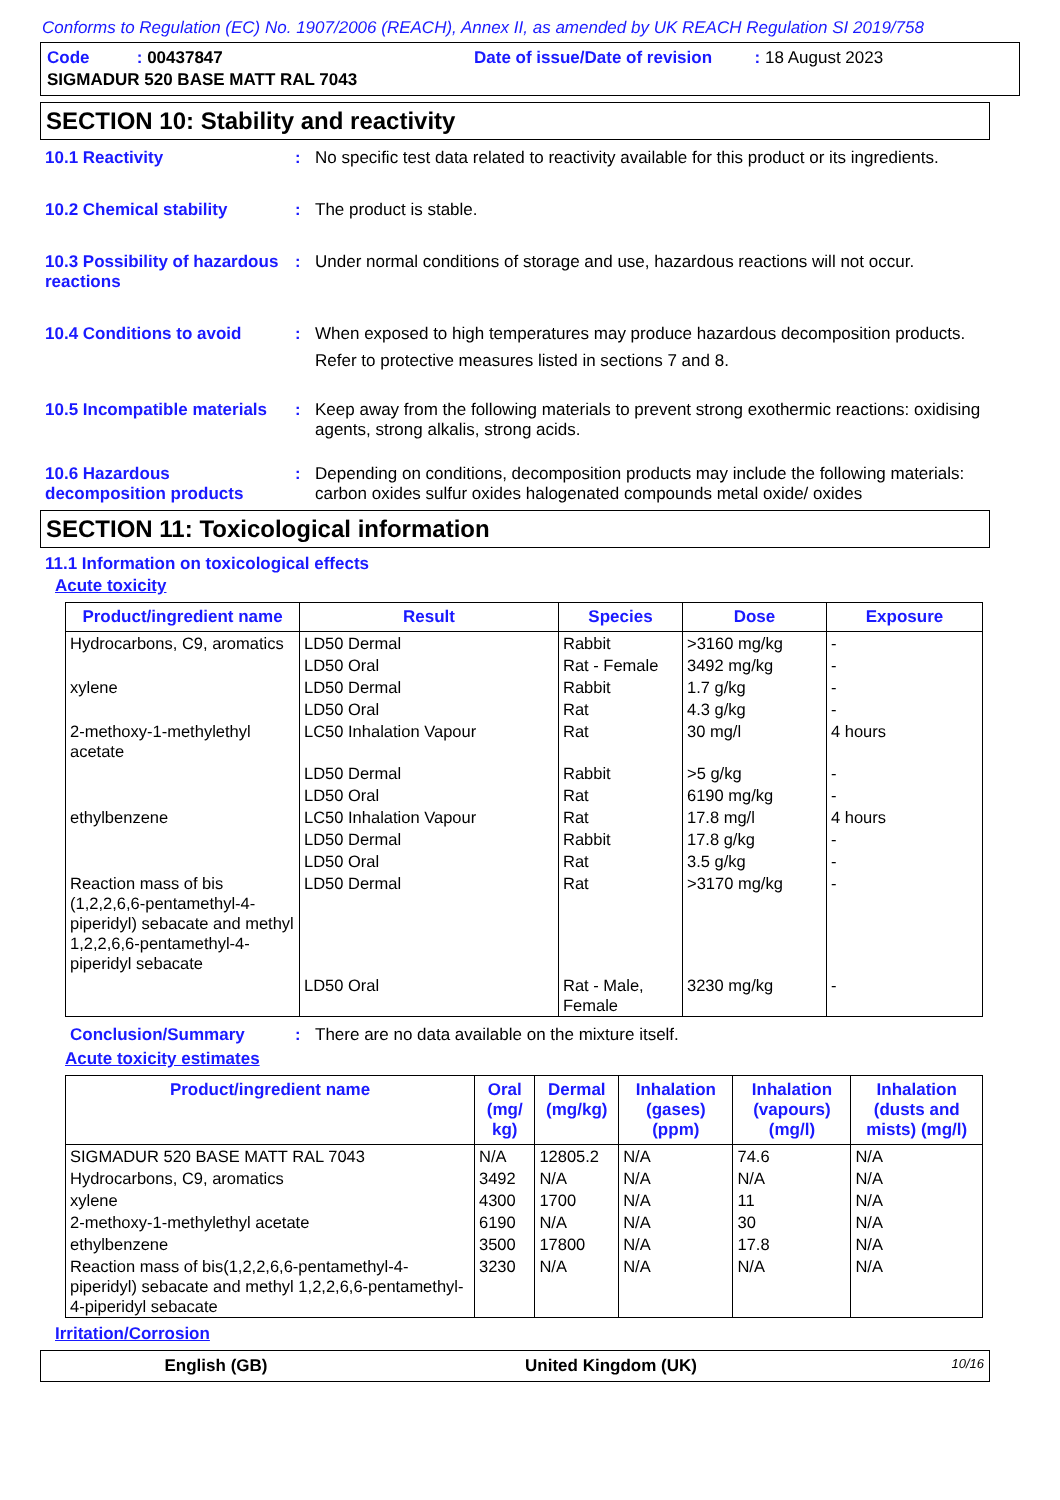Conforms to Regulation (EC) No. 1907/2006 (REACH), Annex II, as amended by UK REACH Regulation SI 2019/758
| Code : 00437847 | Date of issue/Date of revision : 18 August 2023 |
| SIGMADUR 520 BASE MATT RAL 7043 | |
SECTION 10: Stability and reactivity
10.1 Reactivity :
No specific test data related to reactivity available for this product or its ingredients.
10.2 Chemical stability :
The product is stable.
10.3 Possibility of hazardous reactions
:
Under normal conditions of storage and use, hazardous reactions will not occur.
10.4 Conditions to avoid :
When exposed to high temperatures may produce hazardous decomposition products.
Refer to protective measures listed in sections 7 and 8.
10.5 Incompatible materials
:
Keep away from the following materials to prevent strong exothermic reactions: oxidising agents, strong alkalis, strong acids.
10.6 Hazardous decomposition products
:
Depending on conditions, decomposition products may include the following materials: carbon oxides sulfur oxides halogenated compounds metal oxide/ oxides
SECTION 11: Toxicological information
11.1 Information on toxicological effects
Acute toxicity
| Product/ingredient name | Result | Species | Dose | Exposure |
| --- | --- | --- | --- | --- |
| Hydrocarbons, C9, aromatics | LD50 Dermal | Rabbit | >3160 mg/kg | - |
| | LD50 Oral | Rat - Female | 3492 mg/kg | - |
| xylene | LD50 Dermal | Rabbit | 1.7 g/kg | - |
| | LD50 Oral | Rat | 4.3 g/kg | - |
| 2-methoxy-1-methylethyl acetate | LC50 Inhalation Vapour | Rat | 30 mg/l | 4 hours |
| | LD50 Dermal | Rabbit | >5 g/kg | - |
| | LD50 Oral | Rat | 6190 mg/kg | - |
| ethylbenzene | LC50 Inhalation Vapour | Rat | 17.8 mg/l | 4 hours |
| | LD50 Dermal | Rabbit | 17.8 g/kg | - |
| | LD50 Oral | Rat | 3.5 g/kg | - |
| Reaction mass of bis (1,2,2,6,6-pentamethyl-4-piperidyl) sebacate and methyl 1,2,2,6,6-pentamethyl-4-piperidyl sebacate | LD50 Dermal | Rat | >3170 mg/kg | - |
| | LD50 Oral | Rat - Male, Female | 3230 mg/kg | - |
Conclusion/Summary :
There are no data available on the mixture itself.
Acute toxicity estimates
| Product/ingredient name | Oral (mg/ kg) | Dermal (mg/kg) | Inhalation (gases) (ppm) | Inhalation (vapours) (mg/l) | Inhalation (dusts and mists) (mg/l) |
| --- | --- | --- | --- | --- | --- |
| SIGMADUR 520 BASE MATT RAL 7043 | N/A | 12805.2 | N/A | 74.6 | N/A |
| Hydrocarbons, C9, aromatics | 3492 | N/A | N/A | N/A | N/A |
| xylene | 4300 | 1700 | N/A | 11 | N/A |
| 2-methoxy-1-methylethyl acetate | 6190 | N/A | N/A | 30 | N/A |
| ethylbenzene | 3500 | 17800 | N/A | 17.8 | N/A |
| Reaction mass of bis(1,2,2,6,6-pentamethyl-4-piperidyl) sebacate and methyl 1,2,2,6,6-pentamethyl-4-piperidyl sebacate | 3230 | N/A | N/A | N/A | N/A |
Irritation/Corrosion
English (GB) United Kingdom (UK) 10/16